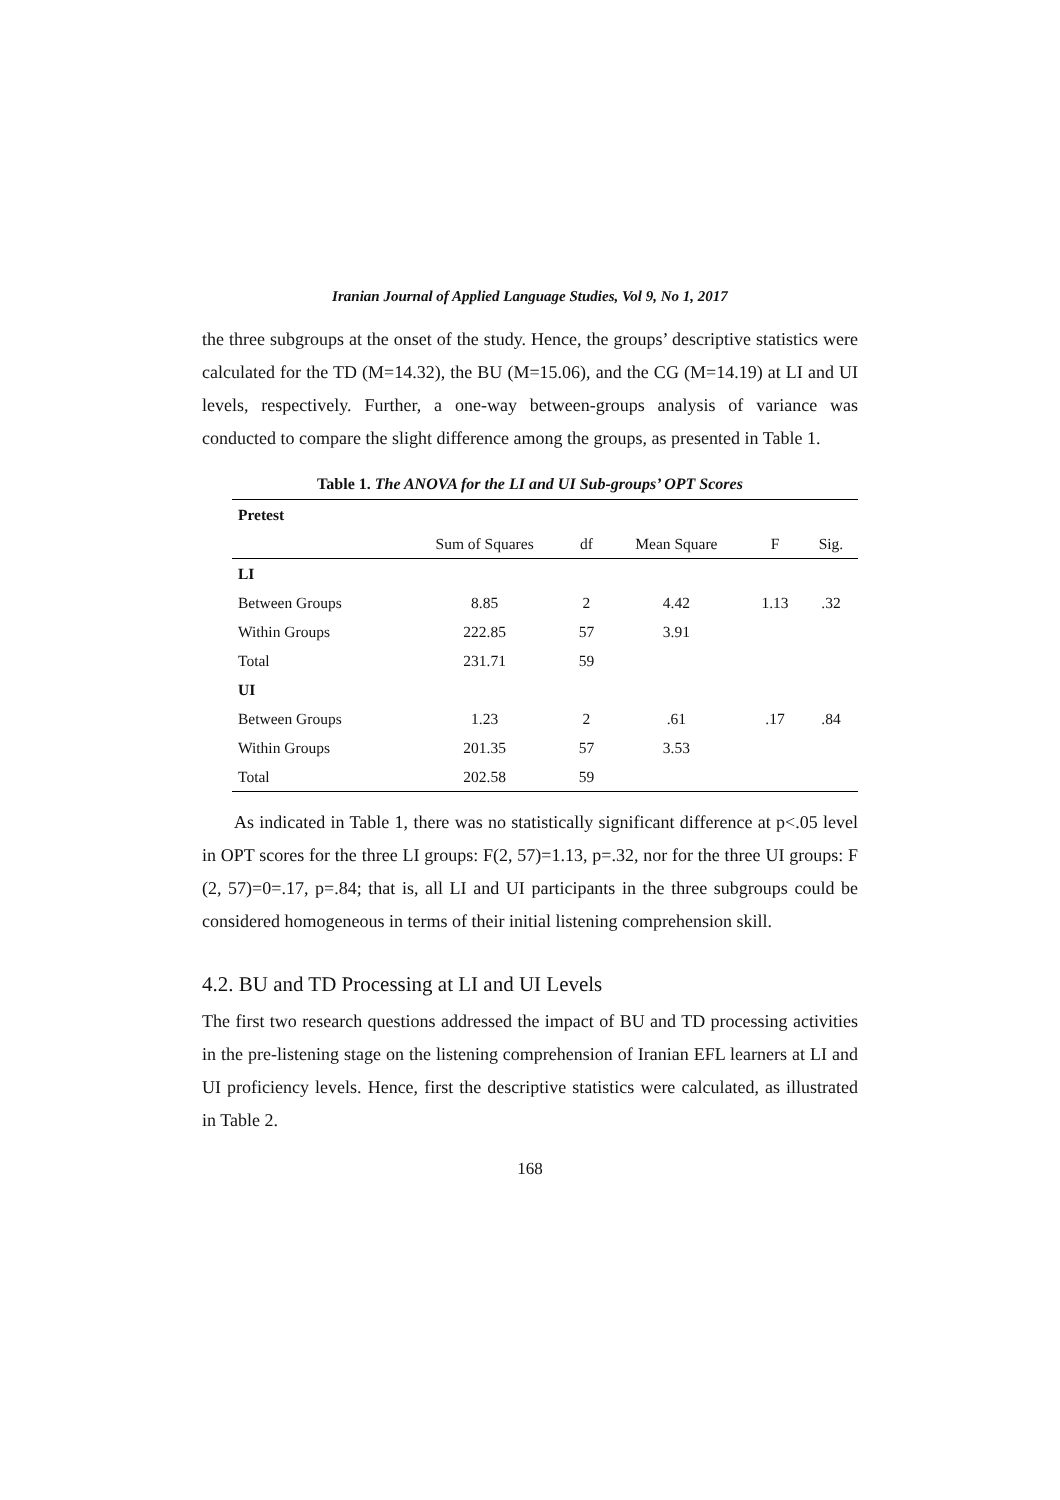Iranian Journal of Applied Language Studies, Vol 9, No 1, 2017
the three subgroups at the onset of the study. Hence, the groups’ descriptive statistics were calculated for the TD (M=14.32), the BU (M=15.06), and the CG (M=14.19) at LI and UI levels, respectively. Further, a one-way between-groups analysis of variance was conducted to compare the slight difference among the groups, as presented in Table 1.
Table 1. The ANOVA for the LI and UI Sub-groups’ OPT Scores
| Pretest | | | | | |
| | Sum of Squares | df | Mean Square | F | Sig. |
| LI | | | | | |
| Between Groups | 8.85 | 2 | 4.42 | 1.13 | .32 |
| Within Groups | 222.85 | 57 | 3.91 | | |
| Total | 231.71 | 59 | | | |
| UI | | | | | |
| Between Groups | 1.23 | 2 | .61 | .17 | .84 |
| Within Groups | 201.35 | 57 | 3.53 | | |
| Total | 202.58 | 59 | | | |
As indicated in Table 1, there was no statistically significant difference at p<.05 level in OPT scores for the three LI groups: F(2, 57)=1.13, p=.32, nor for the three UI groups: F (2, 57)=0=.17, p=.84; that is, all LI and UI participants in the three subgroups could be considered homogeneous in terms of their initial listening comprehension skill.
4.2. BU and TD Processing at LI and UI Levels
The first two research questions addressed the impact of BU and TD processing activities in the pre-listening stage on the listening comprehension of Iranian EFL learners at LI and UI proficiency levels. Hence, first the descriptive statistics were calculated, as illustrated in Table 2.
168